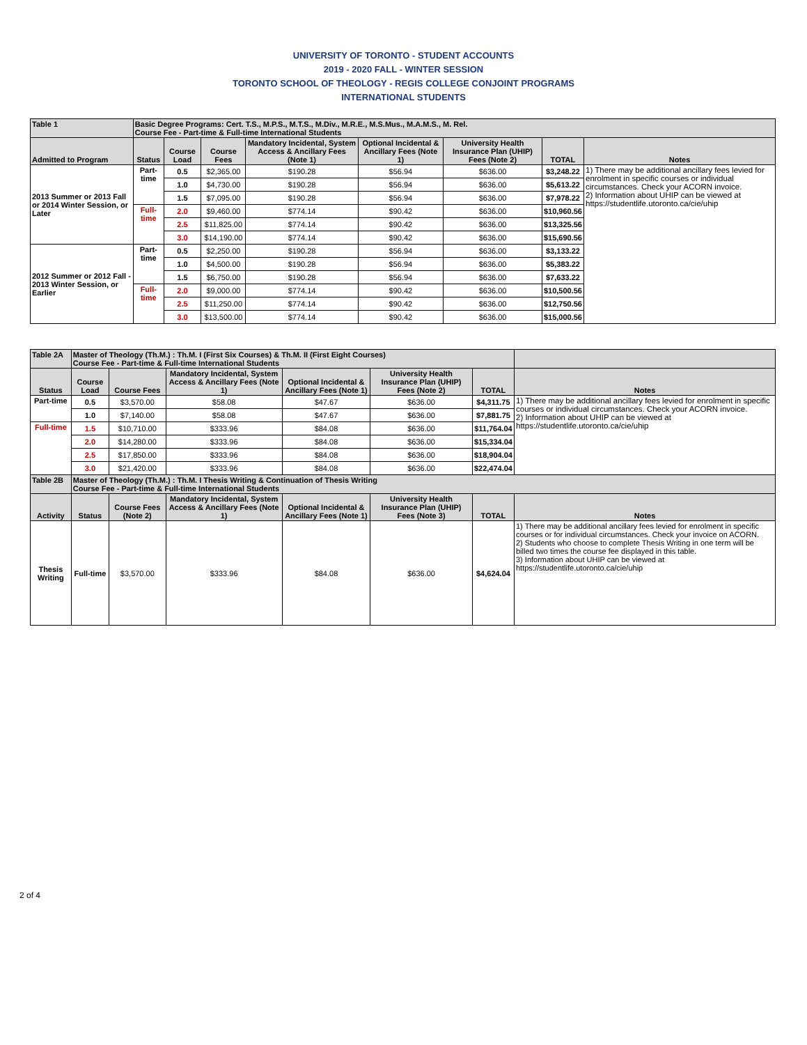UNIVERSITY OF TORONTO - STUDENT ACCOUNTS
2019 - 2020 FALL - WINTER SESSION
TORONTO SCHOOL OF THEOLOGY - REGIS COLLEGE CONJOINT PROGRAMS
INTERNATIONAL STUDENTS
| Table 1 | Basic Degree Programs: Cert. T.S., M.P.S., M.T.S., M.Div., M.R.E., M.S.Mus., M.A.M.S., M. Rel. Course Fee - Part-time & Full-time International Students | | | | | | | |
| Admitted to Program | Status | Course Load | Course Fees | Mandatory Incidental, System Access & Ancillary Fees (Note 1) | Optional Incidental & Ancillary Fees (Note 1) | University Health Insurance Plan (UHIP) Fees (Note 2) | TOTAL | Notes |
| 2013 Summer or 2013 Fall or 2014 Winter Session, or Later | Part-time | 0.5 | $2,365.00 | $190.28 | $56.94 | $636.00 | $3,248.22 | 1) There may be additional ancillary fees levied for enrolment in specific courses or individual circumstances. Check your ACORN invoice. 2) Information about UHIP can be viewed at https://studentlife.utoronto.ca/cie/uhip |
| | | 1.0 | $4,730.00 | $190.28 | $56.94 | $636.00 | $5,613.22 | |
| | | 1.5 | $7,095.00 | $190.28 | $56.94 | $636.00 | $7,978.22 | |
| | Full-time | 2.0 | $9,460.00 | $774.14 | $90.42 | $636.00 | $10,960.56 | |
| | | 2.5 | $11,825.00 | $774.14 | $90.42 | $636.00 | $13,325.56 | |
| | | 3.0 | $14,190.00 | $774.14 | $90.42 | $636.00 | $15,690.56 | |
| 2012 Summer or 2012 Fall - 2013 Winter Session, or Earlier | Part-time | 0.5 | $2,250.00 | $190.28 | $56.94 | $636.00 | $3,133.22 | |
| | | 1.0 | $4,500.00 | $190.28 | $56.94 | $636.00 | $5,383.22 | |
| | | 1.5 | $6,750.00 | $190.28 | $56.94 | $636.00 | $7,633.22 | |
| | Full-time | 2.0 | $9,000.00 | $774.14 | $90.42 | $636.00 | $10,500.56 | |
| | | 2.5 | $11,250.00 | $774.14 | $90.42 | $636.00 | $12,750.56 | |
| | | 3.0 | $13,500.00 | $774.14 | $90.42 | $636.00 | $15,000.56 | |
| Table 2A | Master of Theology (Th.M.) : Th.M. I (First Six Courses) & Th.M. II (First Eight Courses) Course Fee - Part-time & Full-time International Students | | | | | | |
| Status | Course Load | Course Fees | Mandatory Incidental, System Access & Ancillary Fees (Note 1) | Optional Incidental & Ancillary Fees (Note 1) | University Health Insurance Plan (UHIP) Fees (Note 2) | TOTAL | Notes |
| Part-time | 0.5 | $3,570.00 | $58.08 | $47.67 | $636.00 | $4,311.75 | 1) There may be additional ancillary fees levied for enrolment in specific courses or individual circumstances. Check your ACORN invoice. 2) Information about UHIP can be viewed at https://studentlife.utoronto.ca/cie/uhip |
| | 1.0 | $7,140.00 | $58.08 | $47.67 | $636.00 | $7,881.75 | |
| Full-time | 1.5 | $10,710.00 | $333.96 | $84.08 | $636.00 | $11,764.04 | |
| | 2.0 | $14,280.00 | $333.96 | $84.08 | $636.00 | $15,334.04 | |
| | 2.5 | $17,850.00 | $333.96 | $84.08 | $636.00 | $18,904.04 | |
| | 3.0 | $21,420.00 | $333.96 | $84.08 | $636.00 | $22,474.04 | |
| Table 2B | Master of Theology (Th.M.) : Th.M. I Thesis Writing & Continuation of Thesis Writing Course Fee - Part-time & Full-time International Students | | | | | | |
| Activity | Status | Course Fees (Note 2) | Mandatory Incidental, System Access & Ancillary Fees (Note 1) | Optional Incidental & Ancillary Fees (Note 1) | University Health Insurance Plan (UHIP) Fees (Note 3) | TOTAL | Notes |
| Thesis Writing | Full-time | $3,570.00 | $333.96 | $84.08 | $636.00 | $4,624.04 | 1) There may be additional ancillary fees levied for enrolment in specific courses or for individual circumstances. Check your invoice on ACORN. 2) Students who choose to complete Thesis Writing in one term will be billed two times the course fee displayed in this table. 3) Information about UHIP can be viewed at https://studentlife.utoronto.ca/cie/uhip |
2 of 4